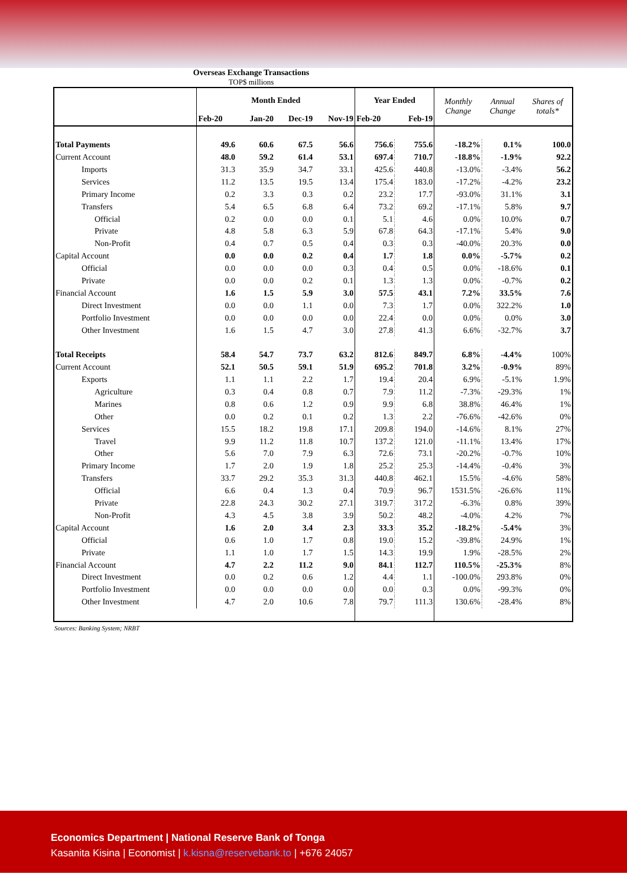Overseas Exchange Transactions
TOP$ millions
| | Month Ended | | | | Year Ended | | Monthly Change | Annual Change | Shares of totals* |
| --- | --- | --- | --- | --- | --- | --- | --- | --- | --- |
| | Feb-20 | Jan-20 | Dec-19 | Nov-19 | Feb-20 | Feb-19 | | | |
| Total Payments | 49.6 | 60.6 | 67.5 | 56.6 | 756.6 | 755.6 | -18.2% | 0.1% | 100.0 |
| Current Account | 48.0 | 59.2 | 61.4 | 53.1 | 697.4 | 710.7 | -18.8% | -1.9% | 92.2 |
| Imports | 31.3 | 35.9 | 34.7 | 33.1 | 425.6 | 440.8 | -13.0% | -3.4% | 56.2 |
| Services | 11.2 | 13.5 | 19.5 | 13.4 | 175.4 | 183.0 | -17.2% | -4.2% | 23.2 |
| Primary Income | 0.2 | 3.3 | 0.3 | 0.2 | 23.2 | 17.7 | -93.0% | 31.1% | 3.1 |
| Transfers | 5.4 | 6.5 | 6.8 | 6.4 | 73.2 | 69.2 | -17.1% | 5.8% | 9.7 |
| Official | 0.2 | 0.0 | 0.0 | 0.1 | 5.1 | 4.6 | 0.0% | 10.0% | 0.7 |
| Private | 4.8 | 5.8 | 6.3 | 5.9 | 67.8 | 64.3 | -17.1% | 5.4% | 9.0 |
| Non-Profit | 0.4 | 0.7 | 0.5 | 0.4 | 0.3 | 0.3 | -40.0% | 20.3% | 0.0 |
| Capital Account | 0.0 | 0.0 | 0.2 | 0.4 | 1.7 | 1.8 | 0.0% | -5.7% | 0.2 |
| Official | 0.0 | 0.0 | 0.0 | 0.3 | 0.4 | 0.5 | 0.0% | -18.6% | 0.1 |
| Private | 0.0 | 0.0 | 0.2 | 0.1 | 1.3 | 1.3 | 0.0% | -0.7% | 0.2 |
| Financial Account | 1.6 | 1.5 | 5.9 | 3.0 | 57.5 | 43.1 | 7.2% | 33.5% | 7.6 |
| Direct Investment | 0.0 | 0.0 | 1.1 | 0.0 | 7.3 | 1.7 | 0.0% | 322.2% | 1.0 |
| Portfolio Investment | 0.0 | 0.0 | 0.0 | 0.0 | 22.4 | 0.0 | 0.0% | 0.0% | 3.0 |
| Other Investment | 1.6 | 1.5 | 4.7 | 3.0 | 27.8 | 41.3 | 6.6% | -32.7% | 3.7 |
| Total Receipts | 58.4 | 54.7 | 73.7 | 63.2 | 812.6 | 849.7 | 6.8% | -4.4% | 100% |
| Current Account | 52.1 | 50.5 | 59.1 | 51.9 | 695.2 | 701.8 | 3.2% | -0.9% | 89% |
| Exports | 1.1 | 1.1 | 2.2 | 1.7 | 19.4 | 20.4 | 6.9% | -5.1% | 1.9% |
| Agriculture | 0.3 | 0.4 | 0.8 | 0.7 | 7.9 | 11.2 | -7.3% | -29.3% | 1% |
| Marines | 0.8 | 0.6 | 1.2 | 0.9 | 9.9 | 6.8 | 38.8% | 46.4% | 1% |
| Other | 0.0 | 0.2 | 0.1 | 0.2 | 1.3 | 2.2 | -76.6% | -42.6% | 0% |
| Services | 15.5 | 18.2 | 19.8 | 17.1 | 209.8 | 194.0 | -14.6% | 8.1% | 27% |
| Travel | 9.9 | 11.2 | 11.8 | 10.7 | 137.2 | 121.0 | -11.1% | 13.4% | 17% |
| Other | 5.6 | 7.0 | 7.9 | 6.3 | 72.6 | 73.1 | -20.2% | -0.7% | 10% |
| Primary Income | 1.7 | 2.0 | 1.9 | 1.8 | 25.2 | 25.3 | -14.4% | -0.4% | 3% |
| Transfers | 33.7 | 29.2 | 35.3 | 31.3 | 440.8 | 462.1 | 15.5% | -4.6% | 58% |
| Official | 6.6 | 0.4 | 1.3 | 0.4 | 70.9 | 96.7 | 1531.5% | -26.6% | 11% |
| Private | 22.8 | 24.3 | 30.2 | 27.1 | 319.7 | 317.2 | -6.3% | 0.8% | 39% |
| Non-Profit | 4.3 | 4.5 | 3.8 | 3.9 | 50.2 | 48.2 | -4.0% | 4.2% | 7% |
| Capital Account | 1.6 | 2.0 | 3.4 | 2.3 | 33.3 | 35.2 | -18.2% | -5.4% | 3% |
| Official | 0.6 | 1.0 | 1.7 | 0.8 | 19.0 | 15.2 | -39.8% | 24.9% | 1% |
| Private | 1.1 | 1.0 | 1.7 | 1.5 | 14.3 | 19.9 | 1.9% | -28.5% | 2% |
| Financial Account | 4.7 | 2.2 | 11.2 | 9.0 | 84.1 | 112.7 | 110.5% | -25.3% | 8% |
| Direct Investment | 0.0 | 0.2 | 0.6 | 1.2 | 4.4 | 1.1 | -100.0% | 293.8% | 0% |
| Portfolio Investment | 0.0 | 0.0 | 0.0 | 0.0 | 0.0 | 0.3 | 0.0% | -99.3% | 0% |
| Other Investment | 4.7 | 2.0 | 10.6 | 7.8 | 79.7 | 111.3 | 130.6% | -28.4% | 8% |
Sources: Banking System; NRBT
Economics Department | National Reserve Bank of Tonga
Kasanita Kisina | Economist | k.kisna@reservebank.to | +676 24057